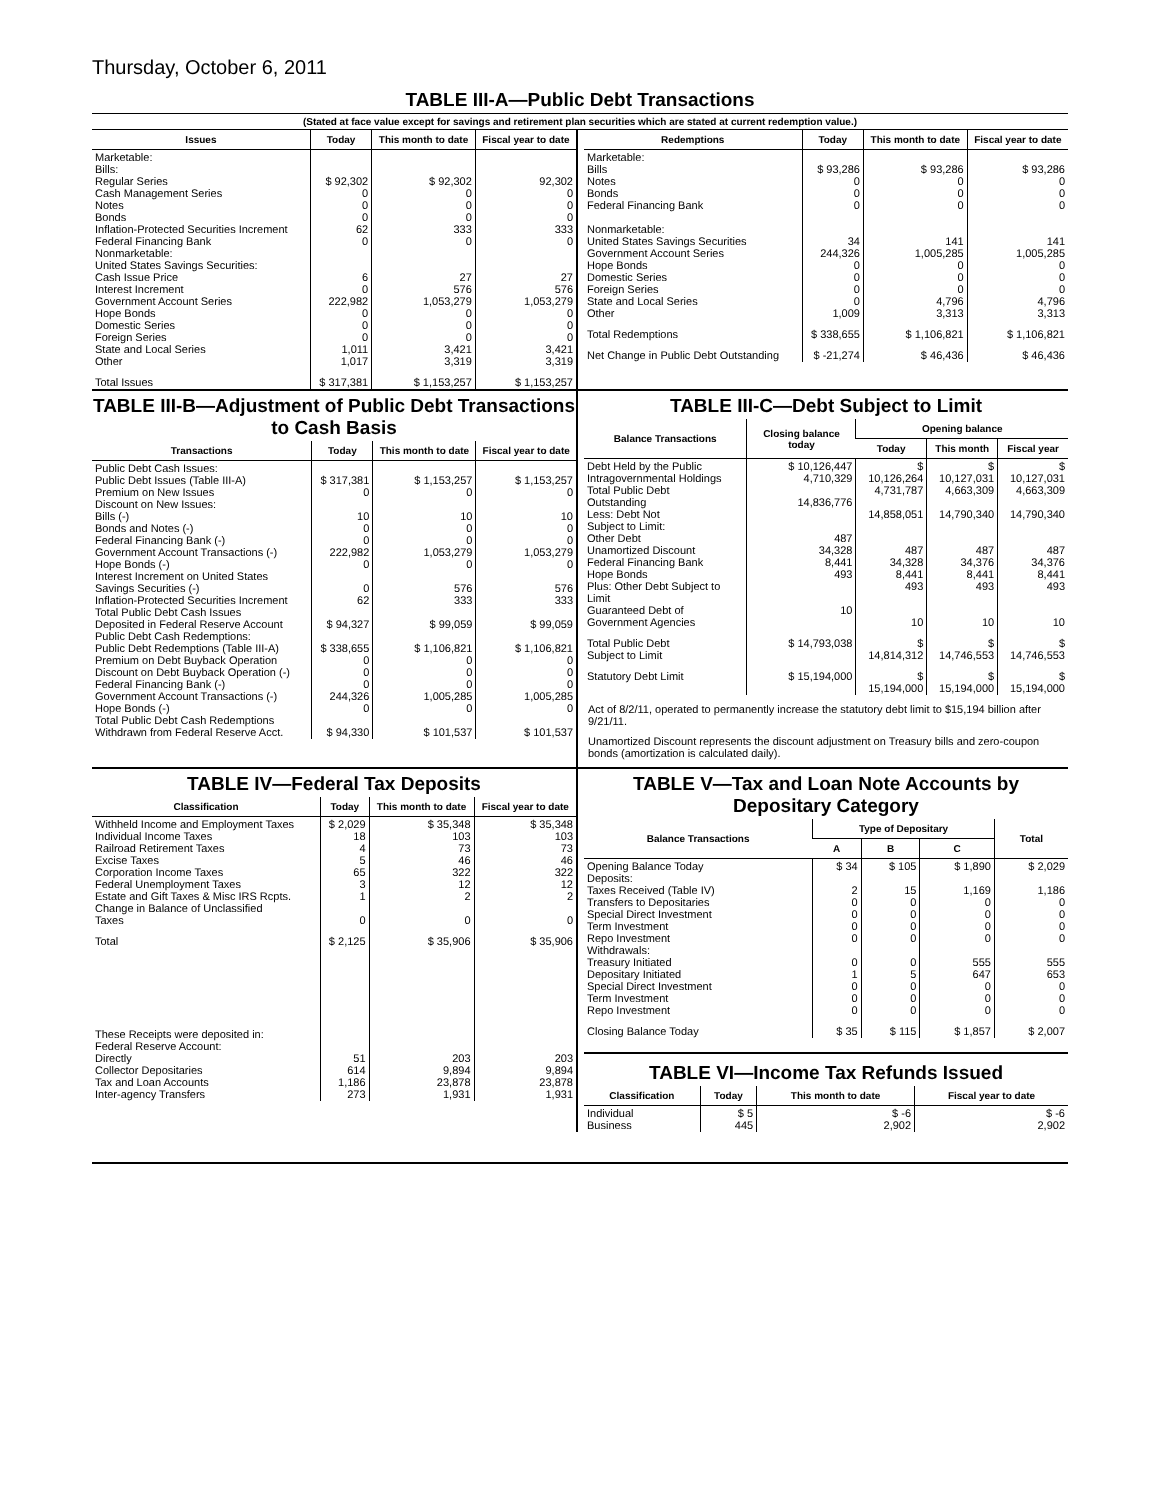Thursday, October 6, 2011
TABLE III-A—Public Debt Transactions
(Stated at face value except for savings and retirement plan securities which are stated at current redemption value.)
| Issues | Today | This month to date | Fiscal year to date |
| --- | --- | --- | --- |
| Marketable: Bills: Regular Series Cash Management Series Notes Bonds Inflation-Protected Securities Increment Federal Financing Bank Nonmarketable: United States Savings Securities: Cash Issue Price Interest Increment Government Account Series Hope Bonds Domestic Series Foreign Series State and Local Series Other | $ 92,302 0 0 0 62 0 6 0 222,982 0 0 0 1,011 1,017 | $ 92,302 0 0 0 333 0 27 576 1,053,279 0 0 0 3,421 3,319 | 92,302 0 0 0 333 0 27 576 1,053,279 0 0 0 3,421 3,319 |
| Total Issues | $ 317,381 | $ 1,153,257 | $ 1,153,257 |
| Redemptions | Today | This month to date | Fiscal year to date |
| --- | --- | --- | --- |
| Marketable: Bills Notes Bonds Federal Financing Bank Nonmarketable: United States Savings Securities Government Account Series Hope Bonds Domestic Series Foreign Series State and Local Series Other | $ 93,286 0 0 0 34 244,326 0 0 0 0 1,009 | $ 93,286 0 0 0 141 1,005,285 0 0 0 4,796 3,313 | $ 93,286 0 0 0 141 1,005,285 0 0 0 4,796 3,313 |
| Total Redemptions | $ 338,655 | $ 1,106,821 | $ 1,106,821 |
| Net Change in Public Debt Outstanding | $ -21,274 | $ 46,436 | $ 46,436 |
TABLE III-B—Adjustment of Public Debt Transactions to Cash Basis
| Transactions | Today | This month to date | Fiscal year to date |
| --- | --- | --- | --- |
| Public Debt Cash Issues: Public Debt Issues (Table III-A) Premium on New Issues Discount on New Issues: Bills (-) Bonds and Notes (-) Federal Financing Bank (-) Government Account Transactions (-) Hope Bonds (-) Interest Increment on United States Savings Securities (-) Inflation-Protected Securities Increment Total Public Debt Cash Issues Deposited in Federal Reserve Account Public Debt Cash Redemptions: Public Debt Redemptions (Table III-A) Premium on Debt Buyback Operation Discount on Debt Buyback Operation (-) Federal Financing Bank (-) Government Account Transactions (-) Hope Bonds (-) Total Public Debt Cash Redemptions Withdrawn from Federal Reserve Acct. | $ 317,381 0 10 0 0 222,982 0 0 62 $ 94,327 $ 338,655 0 0 0 244,326 0 $ 94,330 | $ 1,153,257 0 10 0 0 1,053,279 0 576 333 $ 99,059 $ 1,106,821 0 0 0 1,005,285 0 $ 101,537 | $ 1,153,257 0 10 0 0 1,053,279 0 576 333 $ 99,059 $ 1,106,821 0 0 0 1,005,285 0 $ 101,537 |
TABLE III-C—Debt Subject to Limit
| Balance Transactions | Closing balance today | Opening balance | | |
| --- | --- | --- | --- | --- |
| | | Today | This month | Fiscal year |
| Debt Held by the Public Intragovernmental Holdings Total Public Debt Outstanding Less: Debt Not Subject to Limit: Other Debt Unamortized Discount Federal Financing Bank Hope Bonds Plus: Other Debt Subject to Limit Guaranteed Debt of Government Agencies | $ 10,126,447 4,710,329 14,836,776 487 34,328 8,441 493 10 | $ 10,126,264 4,731,787 14,858,051 487 34,328 8,441 493 10 | $ 10,127,031 4,663,309 14,790,340 487 34,376 8,441 493 10 | $ 10,127,031 4,663,309 14,790,340 487 34,376 8,441 493 10 |
| Total Public Debt Subject to Limit | $ 14,793,038 | $ 14,814,312 | $ 14,746,553 | $ 14,746,553 |
| Statutory Debt Limit | $ 15,194,000 | $ 15,194,000 | $ 15,194,000 | $ 15,194,000 |
Act of 8/2/11, operated to permanently increase the statutory debt limit to $15,194 billion after 9/21/11.
Unamortized Discount represents the discount adjustment on Treasury bills and zero-coupon bonds (amortization is calculated daily).
TABLE IV—Federal Tax Deposits
| Classification | Today | This month to date | Fiscal year to date |
| --- | --- | --- | --- |
| Withheld Income and Employment Taxes Individual Income Taxes Railroad Retirement Taxes Excise Taxes Corporation Income Taxes Federal Unemployment Taxes Estate and Gift Taxes & Misc IRS Rcpts. Change in Balance of Unclassified Taxes | $ 2,029 18 4 5 65 3 1 0 | $ 35,348 103 73 46 322 12 2 0 | $ 35,348 103 73 46 322 12 2 0 |
| Total | $ 2,125 | $ 35,906 | $ 35,906 |
| These Receipts were deposited in: Federal Reserve Account: Directly Collector Depositaries Tax and Loan Accounts Inter-agency Transfers | 51 614 1,186 273 | 203 9,894 23,878 1,931 | 203 9,894 23,878 1,931 |
TABLE V—Tax and Loan Note Accounts by Depositary Category
| Balance Transactions | Type of Depositary | | | Total |
| --- | --- | --- | --- | --- |
| | A | B | C | |
| Opening Balance Today Deposits: Taxes Received (Table IV) Transfers to Depositaries Special Direct Investment Term Investment Repo Investment Withdrawals: Treasury Initiated Depositary Initiated Special Direct Investment Term Investment Repo Investment | $ 34 2 0 0 0 0 0 1 0 0 0 | $ 105 15 0 0 0 0 0 5 0 0 0 | $ 1,890 1,169 0 0 0 0 555 647 0 0 0 | $ 2,029 1,186 0 0 0 0 555 653 0 0 0 |
| Closing Balance Today | $ 35 | $ 115 | $ 1,857 | $ 2,007 |
TABLE VI—Income Tax Refunds Issued
| Classification | Today | This month to date | Fiscal year to date |
| --- | --- | --- | --- |
| Individual Business | $ 5 445 | $ -6 2,902 | $ -6 2,902 |